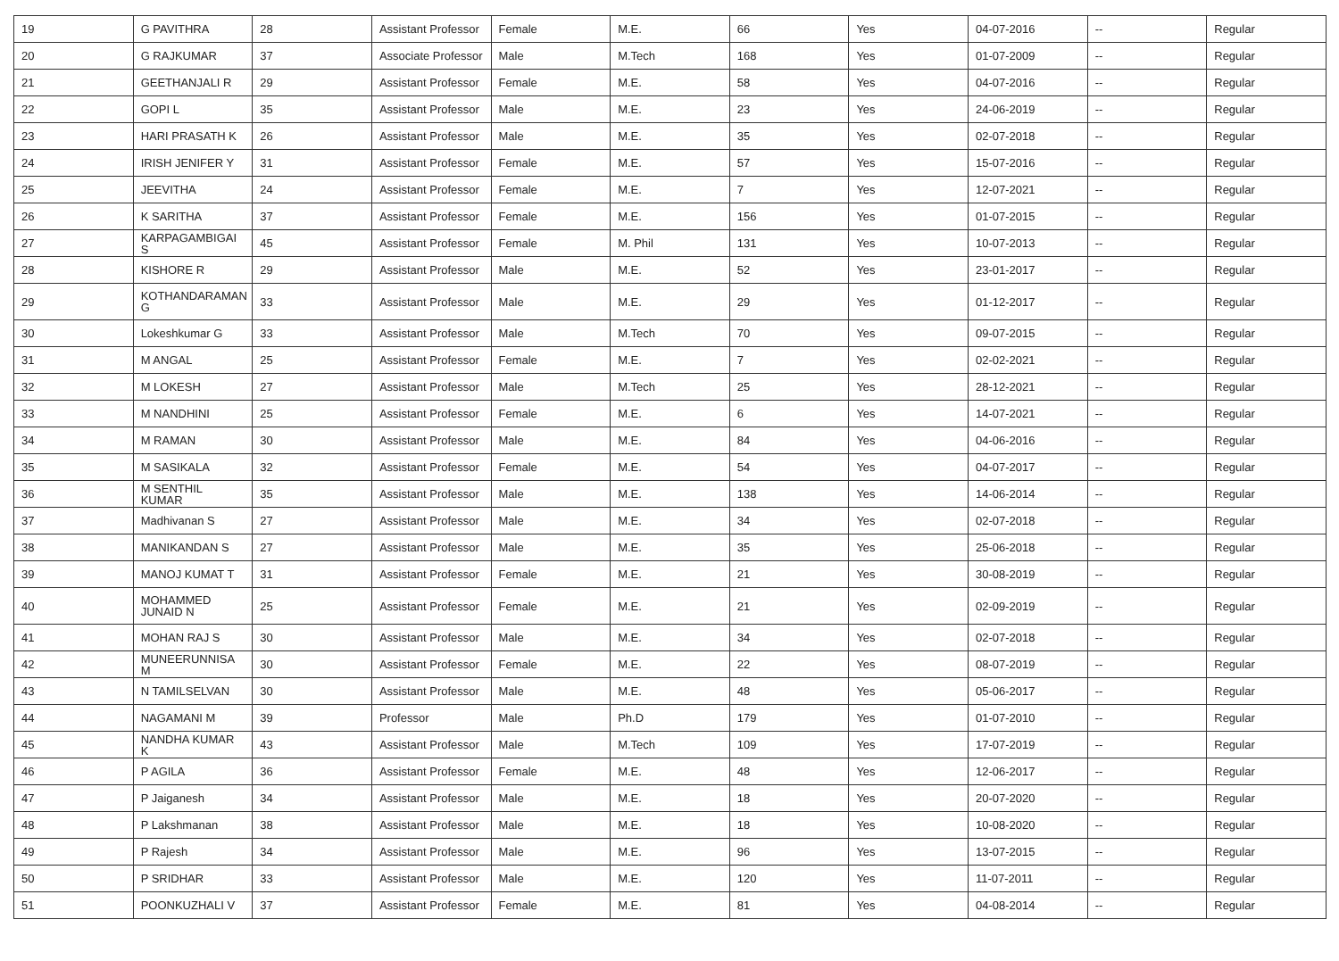| 19 | G PAVITHRA | 28 | Assistant Professor | Female | M.E. | 66 | Yes | 04-07-2016 | -- | Regular |
| 20 | G RAJKUMAR | 37 | Associate Professor | Male | M.Tech | 168 | Yes | 01-07-2009 | -- | Regular |
| 21 | GEETHANJALI R | 29 | Assistant Professor | Female | M.E. | 58 | Yes | 04-07-2016 | -- | Regular |
| 22 | GOPI L | 35 | Assistant Professor | Male | M.E. | 23 | Yes | 24-06-2019 | -- | Regular |
| 23 | HARI PRASATH K | 26 | Assistant Professor | Male | M.E. | 35 | Yes | 02-07-2018 | -- | Regular |
| 24 | IRISH JENIFER Y | 31 | Assistant Professor | Female | M.E. | 57 | Yes | 15-07-2016 | -- | Regular |
| 25 | JEEVITHA | 24 | Assistant Professor | Female | M.E. | 7 | Yes | 12-07-2021 | -- | Regular |
| 26 | K SARITHA | 37 | Assistant Professor | Female | M.E. | 156 | Yes | 01-07-2015 | -- | Regular |
| 27 | KARPAGAMBIGAI S | 45 | Assistant Professor | Female | M. Phil | 131 | Yes | 10-07-2013 | -- | Regular |
| 28 | KISHORE R | 29 | Assistant Professor | Male | M.E. | 52 | Yes | 23-01-2017 | -- | Regular |
| 29 | KOTHANDARAMAN G | 33 | Assistant Professor | Male | M.E. | 29 | Yes | 01-12-2017 | -- | Regular |
| 30 | Lokeshkumar G | 33 | Assistant Professor | Male | M.Tech | 70 | Yes | 09-07-2015 | -- | Regular |
| 31 | M ANGAL | 25 | Assistant Professor | Female | M.E. | 7 | Yes | 02-02-2021 | -- | Regular |
| 32 | M LOKESH | 27 | Assistant Professor | Male | M.Tech | 25 | Yes | 28-12-2021 | -- | Regular |
| 33 | M NANDHINI | 25 | Assistant Professor | Female | M.E. | 6 | Yes | 14-07-2021 | -- | Regular |
| 34 | M RAMAN | 30 | Assistant Professor | Male | M.E. | 84 | Yes | 04-06-2016 | -- | Regular |
| 35 | M SASIKALA | 32 | Assistant Professor | Female | M.E. | 54 | Yes | 04-07-2017 | -- | Regular |
| 36 | M SENTHIL KUMAR | 35 | Assistant Professor | Male | M.E. | 138 | Yes | 14-06-2014 | -- | Regular |
| 37 | Madhivanan S | 27 | Assistant Professor | Male | M.E. | 34 | Yes | 02-07-2018 | -- | Regular |
| 38 | MANIKANDAN S | 27 | Assistant Professor | Male | M.E. | 35 | Yes | 25-06-2018 | -- | Regular |
| 39 | MANOJ KUMAT T | 31 | Assistant Professor | Female | M.E. | 21 | Yes | 30-08-2019 | -- | Regular |
| 40 | MOHAMMED JUNAID N | 25 | Assistant Professor | Female | M.E. | 21 | Yes | 02-09-2019 | -- | Regular |
| 41 | MOHAN RAJ S | 30 | Assistant Professor | Male | M.E. | 34 | Yes | 02-07-2018 | -- | Regular |
| 42 | MUNEERUNNISA M | 30 | Assistant Professor | Female | M.E. | 22 | Yes | 08-07-2019 | -- | Regular |
| 43 | N TAMILSELVAN | 30 | Assistant Professor | Male | M.E. | 48 | Yes | 05-06-2017 | -- | Regular |
| 44 | NAGAMANI M | 39 | Professor | Male | Ph.D | 179 | Yes | 01-07-2010 | -- | Regular |
| 45 | NANDHA KUMAR K | 43 | Assistant Professor | Male | M.Tech | 109 | Yes | 17-07-2019 | -- | Regular |
| 46 | P AGILA | 36 | Assistant Professor | Female | M.E. | 48 | Yes | 12-06-2017 | -- | Regular |
| 47 | P Jaiganesh | 34 | Assistant Professor | Male | M.E. | 18 | Yes | 20-07-2020 | -- | Regular |
| 48 | P Lakshmanan | 38 | Assistant Professor | Male | M.E. | 18 | Yes | 10-08-2020 | -- | Regular |
| 49 | P Rajesh | 34 | Assistant Professor | Male | M.E. | 96 | Yes | 13-07-2015 | -- | Regular |
| 50 | P SRIDHAR | 33 | Assistant Professor | Male | M.E. | 120 | Yes | 11-07-2011 | -- | Regular |
| 51 | POONKUZHALI V | 37 | Assistant Professor | Female | M.E. | 81 | Yes | 04-08-2014 | -- | Regular |